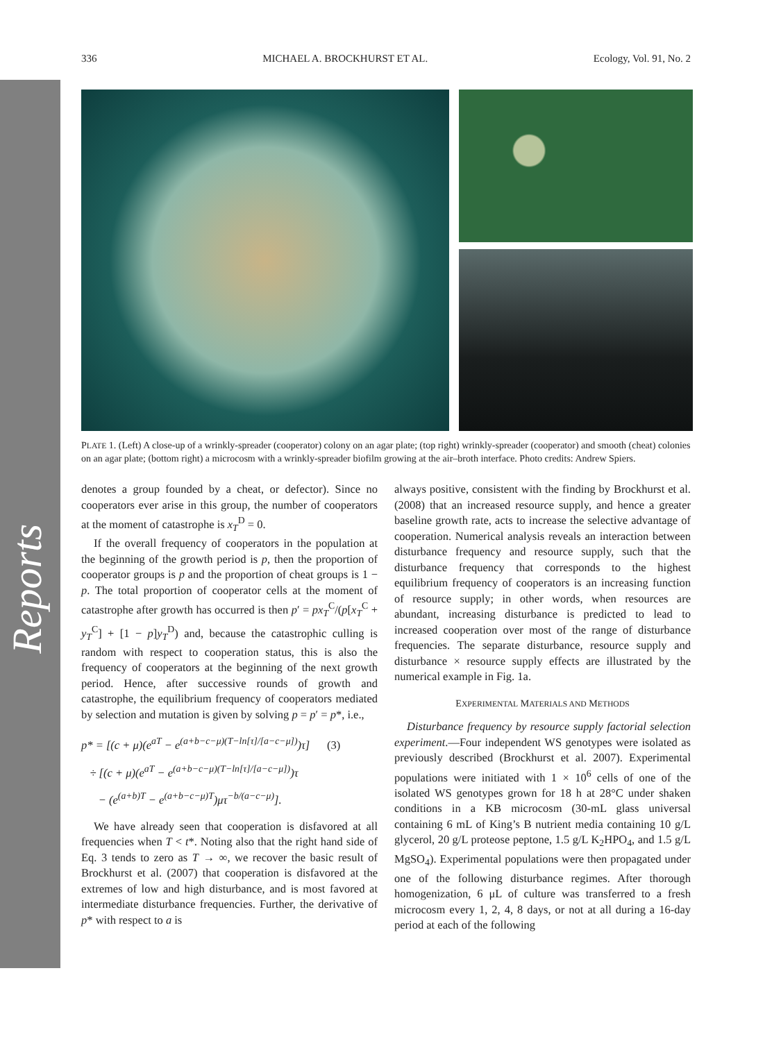Reports
336 MICHAEL A. BROCKHURST ET AL. Ecology, Vol. 91, No. 2
PLATE 1. (Left) A close-up of a wrinkly-spreader (cooperator) colony on an agar plate; (top right) wrinkly-spreader (cooperator) and smooth (cheat) colonies on an agar plate; (bottom right) a microcosm with a wrinkly-spreader biofilm growing at the air–broth interface. Photo credits: Andrew Spiers.
denotes a group founded by a cheat, or defector). Since no cooperators ever arise in this group, the number of cooperators at the moment of catastrophe is x<sub>T</sub><sup>D</sup> = 0.
If the overall frequency of cooperators in the population at the beginning of the growth period is p, then the proportion of cooperator groups is p and the proportion of cheat groups is 1 − p. The total proportion of cooperator cells at the moment of catastrophe after growth has occurred is then p′ = px<sub>T</sub><sup>C</sup>/(p[x<sub>T</sub><sup>C</sup> + y<sub>T</sub><sup>C</sup>] + [1 − p]y<sub>T</sub><sup>D</sup>) and, because the catastrophic culling is random with respect to cooperation status, this is also the frequency of cooperators at the beginning of the next growth period. Hence, after successive rounds of growth and catastrophe, the equilibrium frequency of cooperators mediated by selection and mutation is given by solving p = p′ = p*, i.e.,
p* = [(c + μ)(e<sup>aT</sup> − e<sup>(a+b−c−μ)(T−ln[τ]/[a−c−μ])</sup>)τ] (3)
÷ [(c + μ)(e<sup>aT</sup> − e<sup>(a+b−c−μ)(T−ln[τ]/[a−c−μ])</sup>)τ
− (e<sup>(a+b)T</sup> − e<sup>(a+b−c−μ)T</sup>)μτ<sup>−b/(a−c−μ)</sup>].
We have already seen that cooperation is disfavored at all frequencies when T < t*. Noting also that the right hand side of Eq. 3 tends to zero as T → ∞, we recover the basic result of Brockhurst et al. (2007) that cooperation is disfavored at the extremes of low and high disturbance, and is most favored at intermediate disturbance frequencies. Further, the derivative of p* with respect to a is
always positive, consistent with the finding by Brockhurst et al. (2008) that an increased resource supply, and hence a greater baseline growth rate, acts to increase the selective advantage of cooperation. Numerical analysis reveals an interaction between disturbance frequency and resource supply, such that the disturbance frequency that corresponds to the highest equilibrium frequency of cooperators is an increasing function of resource supply; in other words, when resources are abundant, increasing disturbance is predicted to lead to increased cooperation over most of the range of disturbance frequencies. The separate disturbance, resource supply and disturbance × resource supply effects are illustrated by the numerical example in Fig. 1a.
EXPERIMENTAL MATERIALS AND METHODS
Disturbance frequency by resource supply factorial selection experiment.—Four independent WS genotypes were isolated as previously described (Brockhurst et al. 2007). Experimental populations were initiated with 1 × 10<sup>6</sup> cells of one of the isolated WS genotypes grown for 18 h at 28°C under shaken conditions in a KB microcosm (30-mL glass universal containing 6 mL of King’s B nutrient media containing 10 g/L glycerol, 20 g/L proteose peptone, 1.5 g/L K<sub>2</sub>HPO<sub>4</sub>, and 1.5 g/L MgSO<sub>4</sub>). Experimental populations were then propagated under one of the following disturbance regimes. After thorough homogenization, 6 μL of culture was transferred to a fresh microcosm every 1, 2, 4, 8 days, or not at all during a 16-day period at each of the following